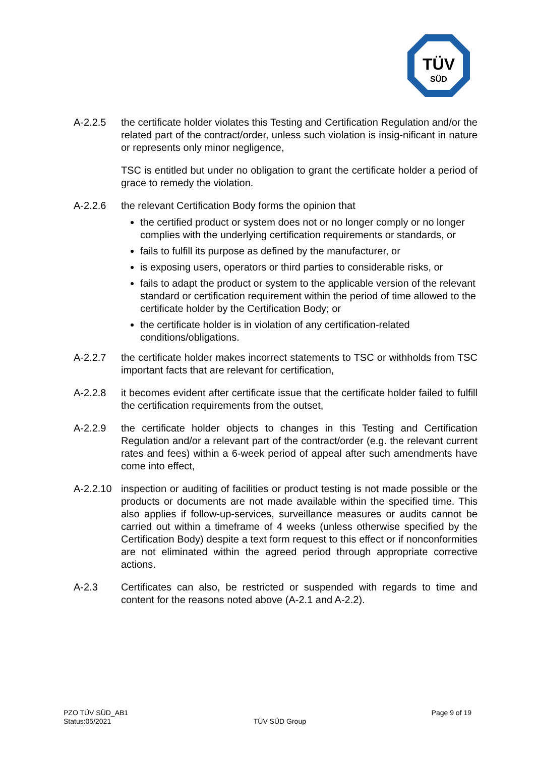TÜV
SÜD
A-2.2.5 the certificate holder violates this Testing and Certification Regulation and/or the related part of the contract/order, unless such violation is insig-nificant in nature or represents only minor negligence,
TSC is entitled but under no obligation to grant the certificate holder a period of grace to remedy the violation.
A-2.2.6 the relevant Certification Body forms the opinion that
the certified product or system does not or no longer comply or no longer complies with the underlying certification requirements or standards, or
fails to fulfill its purpose as defined by the manufacturer, or
is exposing users, operators or third parties to considerable risks, or
fails to adapt the product or system to the applicable version of the relevant standard or certification requirement within the period of time allowed to the certificate holder by the Certification Body; or
the certificate holder is in violation of any certification-related conditions/obligations.
A-2.2.7 the certificate holder makes incorrect statements to TSC or withholds from TSC important facts that are relevant for certification,
A-2.2.8 it becomes evident after certificate issue that the certificate holder failed to fulfill the certification requirements from the outset,
A-2.2.9 the certificate holder objects to changes in this Testing and Certification Regulation and/or a relevant part of the contract/order (e.g. the relevant current rates and fees) within a 6-week period of appeal after such amendments have come into effect,
A-2.2.10
inspection or auditing of facilities or product testing is not made possible or the products or documents are not made available within the specified time. This also applies if follow-up-services, surveillance measures or audits cannot be carried out within a timeframe of 4 weeks (unless otherwise specified by the Certification Body) despite a text form request to this effect or if nonconformities are not eliminated within the agreed period through appropriate corrective actions.
A-2.3 Certificates can also, be restricted or suspended with regards to time and content for the reasons noted above (A-2.1 and A-2.2).
PZO TÜV SÜD_AB1
Status:05/2021
TÜV SÜD Group
Page 9 of 19